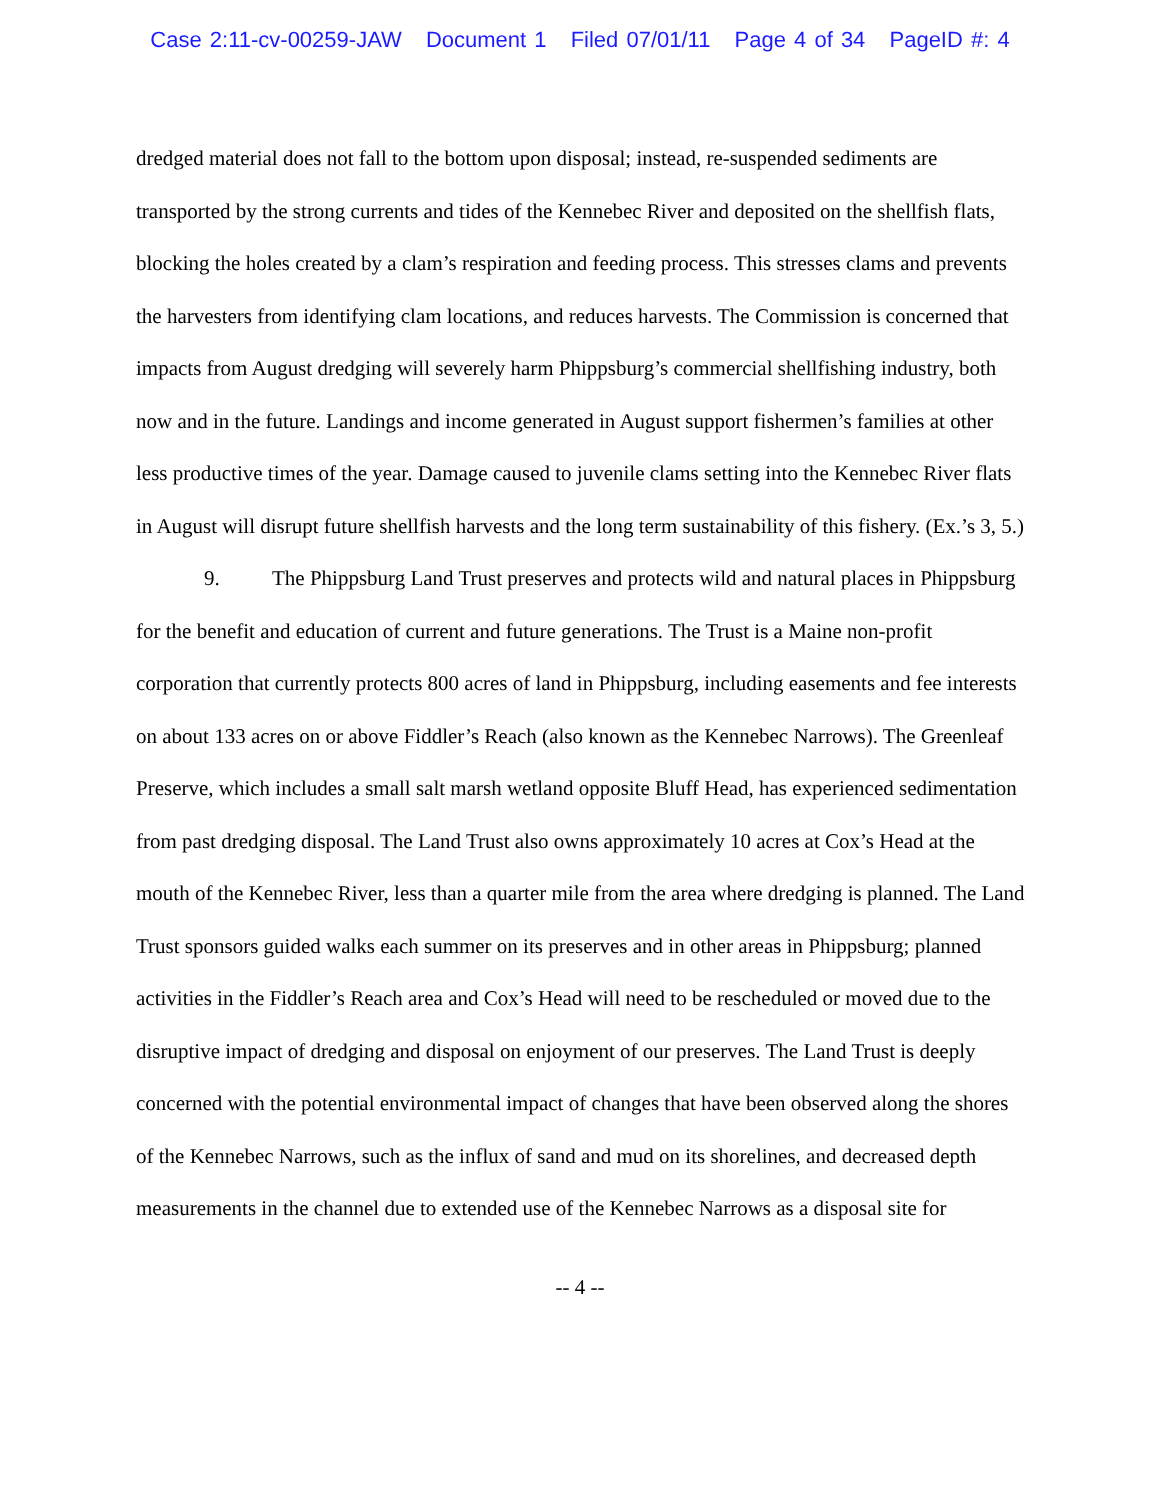Case 2:11-cv-00259-JAW Document 1 Filed 07/01/11 Page 4 of 34 PageID #: 4
dredged material does not fall to the bottom upon disposal; instead, re-suspended sediments are transported by the strong currents and tides of the Kennebec River and deposited on the shellfish flats, blocking the holes created by a clam’s respiration and feeding process. This stresses clams and prevents the harvesters from identifying clam locations, and reduces harvests. The Commission is concerned that impacts from August dredging will severely harm Phippsburg’s commercial shellfishing industry, both now and in the future. Landings and income generated in August support fishermen’s families at other less productive times of the year. Damage caused to juvenile clams setting into the Kennebec River flats in August will disrupt future shellfish harvests and the long term sustainability of this fishery. (Ex.’s 3, 5.)
9. The Phippsburg Land Trust preserves and protects wild and natural places in Phippsburg for the benefit and education of current and future generations. The Trust is a Maine non-profit corporation that currently protects 800 acres of land in Phippsburg, including easements and fee interests on about 133 acres on or above Fiddler’s Reach (also known as the Kennebec Narrows). The Greenleaf Preserve, which includes a small salt marsh wetland opposite Bluff Head, has experienced sedimentation from past dredging disposal. The Land Trust also owns approximately 10 acres at Cox’s Head at the mouth of the Kennebec River, less than a quarter mile from the area where dredging is planned. The Land Trust sponsors guided walks each summer on its preserves and in other areas in Phippsburg; planned activities in the Fiddler’s Reach area and Cox’s Head will need to be rescheduled or moved due to the disruptive impact of dredging and disposal on enjoyment of our preserves. The Land Trust is deeply concerned with the potential environmental impact of changes that have been observed along the shores of the Kennebec Narrows, such as the influx of sand and mud on its shorelines, and decreased depth measurements in the channel due to extended use of the Kennebec Narrows as a disposal site for
-- 4 --